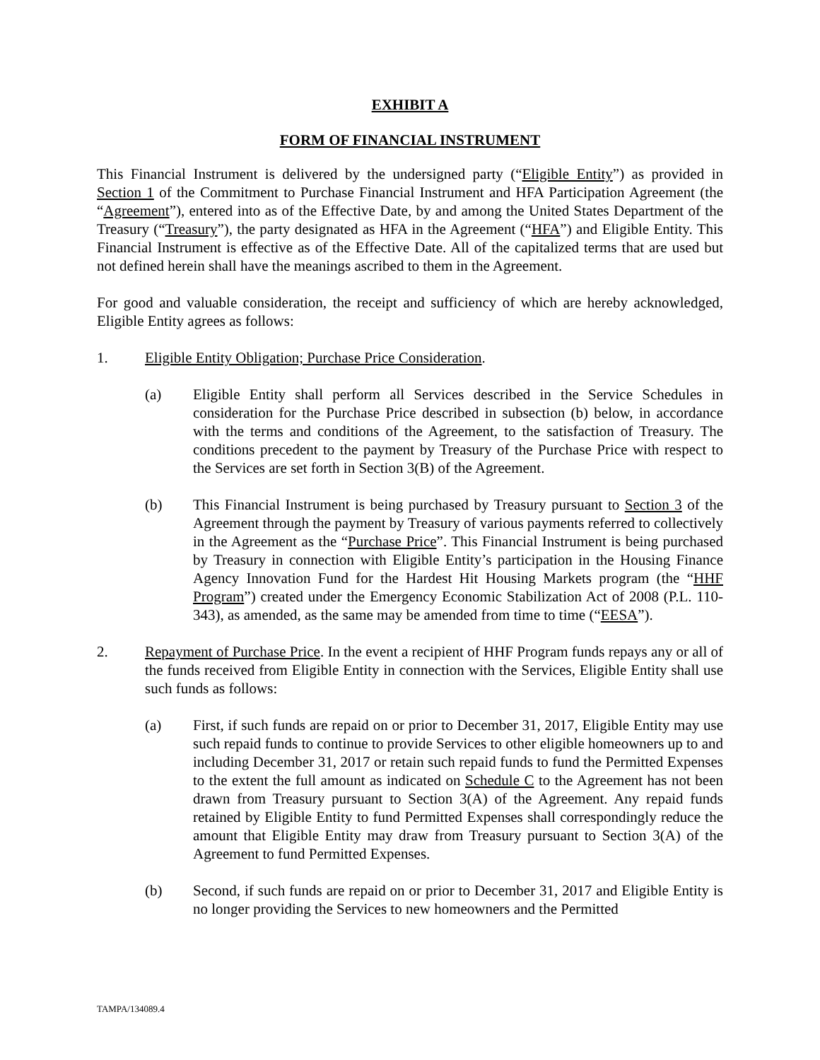EXHIBIT A
FORM OF FINANCIAL INSTRUMENT
This Financial Instrument is delivered by the undersigned party (“Eligible Entity”) as provided in Section 1 of the Commitment to Purchase Financial Instrument and HFA Participation Agreement (the “Agreement”), entered into as of the Effective Date, by and among the United States Department of the Treasury (“Treasury”), the party designated as HFA in the Agreement (“HFA”) and Eligible Entity. This Financial Instrument is effective as of the Effective Date. All of the capitalized terms that are used but not defined herein shall have the meanings ascribed to them in the Agreement.
For good and valuable consideration, the receipt and sufficiency of which are hereby acknowledged, Eligible Entity agrees as follows:
1. Eligible Entity Obligation; Purchase Price Consideration.
(a) Eligible Entity shall perform all Services described in the Service Schedules in consideration for the Purchase Price described in subsection (b) below, in accordance with the terms and conditions of the Agreement, to the satisfaction of Treasury. The conditions precedent to the payment by Treasury of the Purchase Price with respect to the Services are set forth in Section 3(B) of the Agreement.
(b) This Financial Instrument is being purchased by Treasury pursuant to Section 3 of the Agreement through the payment by Treasury of various payments referred to collectively in the Agreement as the “Purchase Price”. This Financial Instrument is being purchased by Treasury in connection with Eligible Entity’s participation in the Housing Finance Agency Innovation Fund for the Hardest Hit Housing Markets program (the “HHF Program”) created under the Emergency Economic Stabilization Act of 2008 (P.L. 110-343), as amended, as the same may be amended from time to time (“EESA”).
2. Repayment of Purchase Price. In the event a recipient of HHF Program funds repays any or all of the funds received from Eligible Entity in connection with the Services, Eligible Entity shall use such funds as follows:
(a) First, if such funds are repaid on or prior to December 31, 2017, Eligible Entity may use such repaid funds to continue to provide Services to other eligible homeowners up to and including December 31, 2017 or retain such repaid funds to fund the Permitted Expenses to the extent the full amount as indicated on Schedule C to the Agreement has not been drawn from Treasury pursuant to Section 3(A) of the Agreement. Any repaid funds retained by Eligible Entity to fund Permitted Expenses shall correspondingly reduce the amount that Eligible Entity may draw from Treasury pursuant to Section 3(A) of the Agreement to fund Permitted Expenses.
(b) Second, if such funds are repaid on or prior to December 31, 2017 and Eligible Entity is no longer providing the Services to new homeowners and the Permitted
TAMPA/134089.4